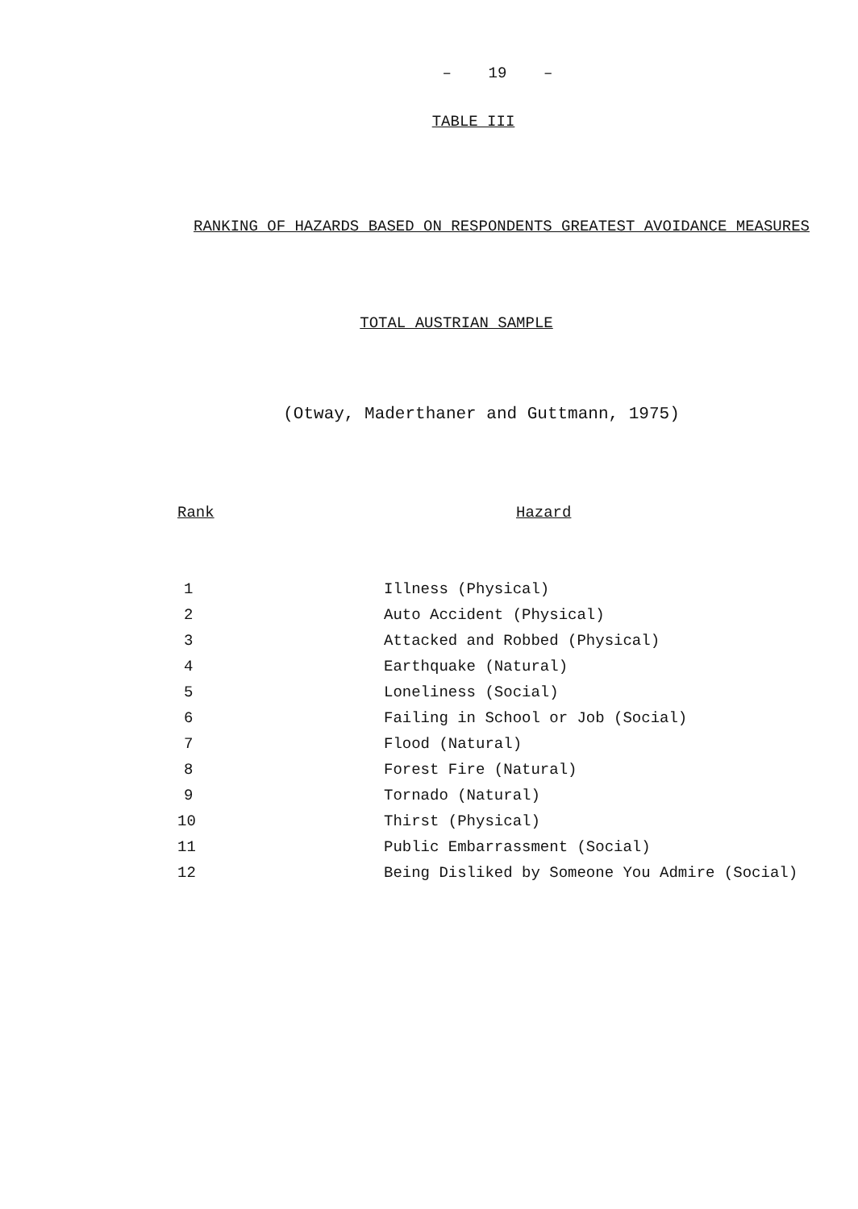– 19 –
TABLE III
RANKING OF HAZARDS BASED ON RESPONDENTS GREATEST AVOIDANCE MEASURES
TOTAL AUSTRIAN SAMPLE
(Otway, Maderthaner and Guttmann, 1975)
| Rank | Hazard |
| --- | --- |
| 1 | Illness (Physical) |
| 2 | Auto Accident (Physical) |
| 3 | Attacked and Robbed (Physical) |
| 4 | Earthquake (Natural) |
| 5 | Loneliness (Social) |
| 6 | Failing in School or Job (Social) |
| 7 | Flood (Natural) |
| 8 | Forest Fire (Natural) |
| 9 | Tornado (Natural) |
| 10 | Thirst (Physical) |
| 11 | Public Embarrassment (Social) |
| 12 | Being Disliked by Someone You Admire (Social) |